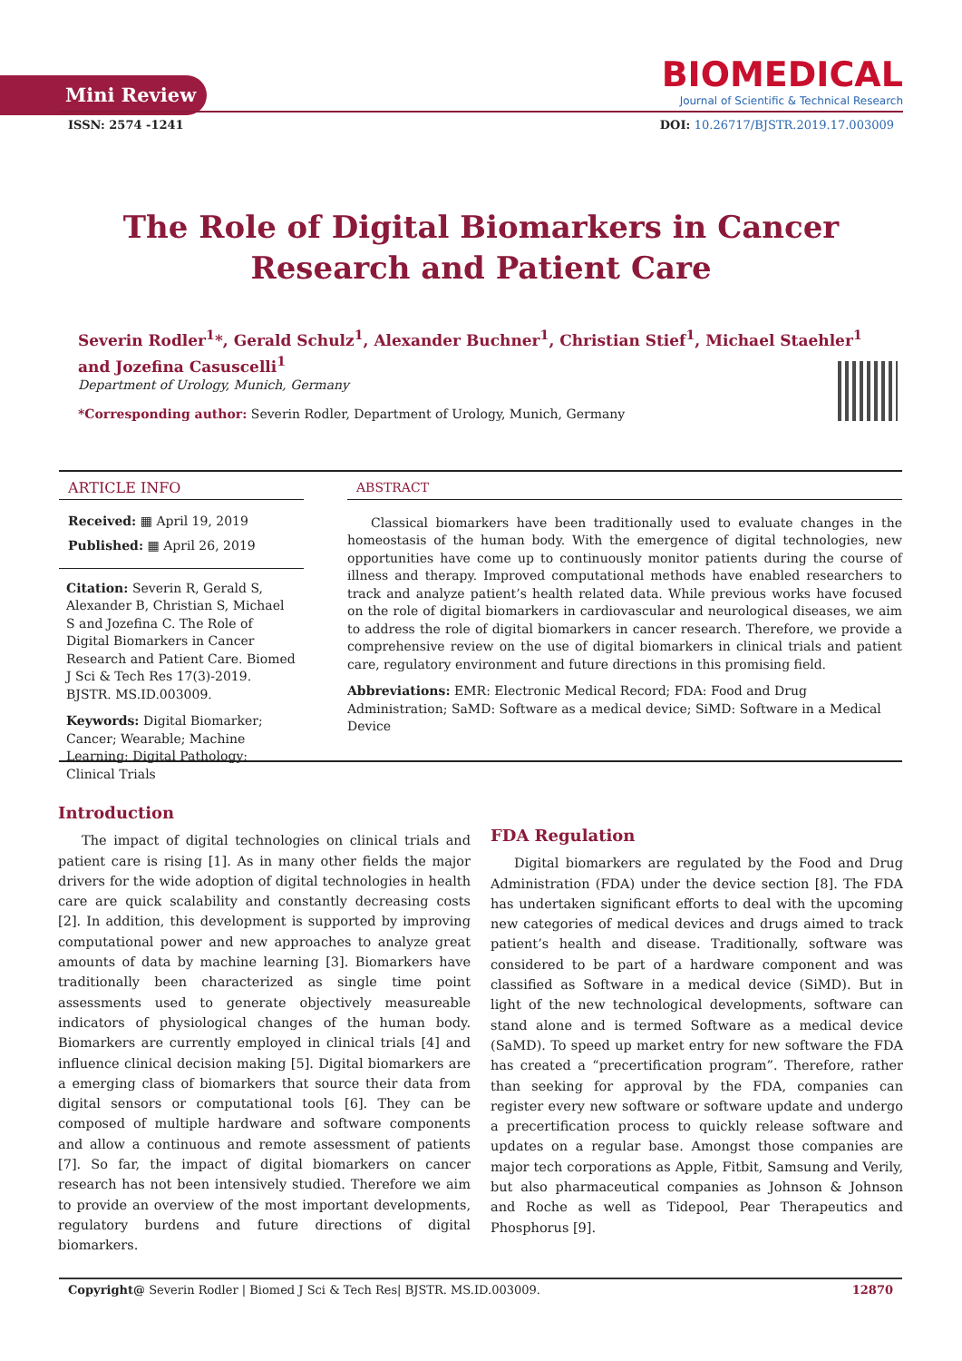Mini Review
BIOMEDICAL
Journal of Scientific & Technical Research
ISSN: 2574 -1241 DOI: 10.26717/BJSTR.2019.17.003009
The Role of Digital Biomarkers in Cancer
Research and Patient Care
Severin Rodler<sup>1</sup>*, Gerald Schulz<sup>1</sup>, Alexander Buchner<sup>1</sup>, Christian Stief<sup>1</sup>, Michael Staehler<sup>1</sup> and Jozefina Casuscelli<sup>1</sup>
Department of Urology, Munich, Germany
*Corresponding author: Severin Rodler, Department of Urology, Munich, Germany
ARTICLE INFO
Received: ▦ April 19, 2019
Published: ▦ April 26, 2019
Citation: Severin R, Gerald S, Alexander B, Christian S, Michael S and Jozefina C. The Role of Digital Biomarkers in Cancer Research and Patient Care. Biomed J Sci & Tech Res 17(3)-2019. BJSTR. MS.ID.003009.
Keywords: Digital Biomarker; Cancer; Wearable; Machine Learning; Digital Pathology; Clinical Trials
ABSTRACT
Classical biomarkers have been traditionally used to evaluate changes in the homeostasis of the human body. With the emergence of digital technologies, new opportunities have come up to continuously monitor patients during the course of illness and therapy. Improved computational methods have enabled researchers to track and analyze patient’s health related data. While previous works have focused on the role of digital biomarkers in cardiovascular and neurological diseases, we aim to address the role of digital biomarkers in cancer research. Therefore, we provide a comprehensive review on the use of digital biomarkers in clinical trials and patient care, regulatory environment and future directions in this promising field.
Abbreviations: EMR: Electronic Medical Record; FDA: Food and Drug Administration; SaMD: Software as a medical device; SiMD: Software in a Medical Device
Introduction
The impact of digital technologies on clinical trials and patient care is rising [1]. As in many other fields the major drivers for the wide adoption of digital technologies in health care are quick scalability and constantly decreasing costs [2]. In addition, this development is supported by improving computational power and new approaches to analyze great amounts of data by machine learning [3]. Biomarkers have traditionally been characterized as single time point assessments used to generate objectively measureable indicators of physiological changes of the human body. Biomarkers are currently employed in clinical trials [4] and influence clinical decision making [5]. Digital biomarkers are a emerging class of biomarkers that source their data from digital sensors or computational tools [6]. They can be composed of multiple hardware and software components and allow a continuous and remote assessment of patients [7]. So far, the impact of digital biomarkers on cancer research has not been intensively studied. Therefore we aim to provide an overview of the most important developments, regulatory burdens and future directions of digital biomarkers.
FDA Regulation
Digital biomarkers are regulated by the Food and Drug Administration (FDA) under the device section [8]. The FDA has undertaken significant efforts to deal with the upcoming new categories of medical devices and drugs aimed to track patient’s health and disease. Traditionally, software was considered to be part of a hardware component and was classified as Software in a medical device (SiMD). But in light of the new technological developments, software can stand alone and is termed Software as a medical device (SaMD). To speed up market entry for new software the FDA has created a “precertification program”. Therefore, rather than seeking for approval by the FDA, companies can register every new software or software update and undergo a precertification process to quickly release software and updates on a regular base. Amongst those companies are major tech corporations as Apple, Fitbit, Samsung and Verily, but also pharmaceutical companies as Johnson & Johnson and Roche as well as Tidepool, Pear Therapeutics and Phosphorus [9].
Copyright@ Severin Rodler | Biomed J Sci & Tech Res| BJSTR. MS.ID.003009. 12870